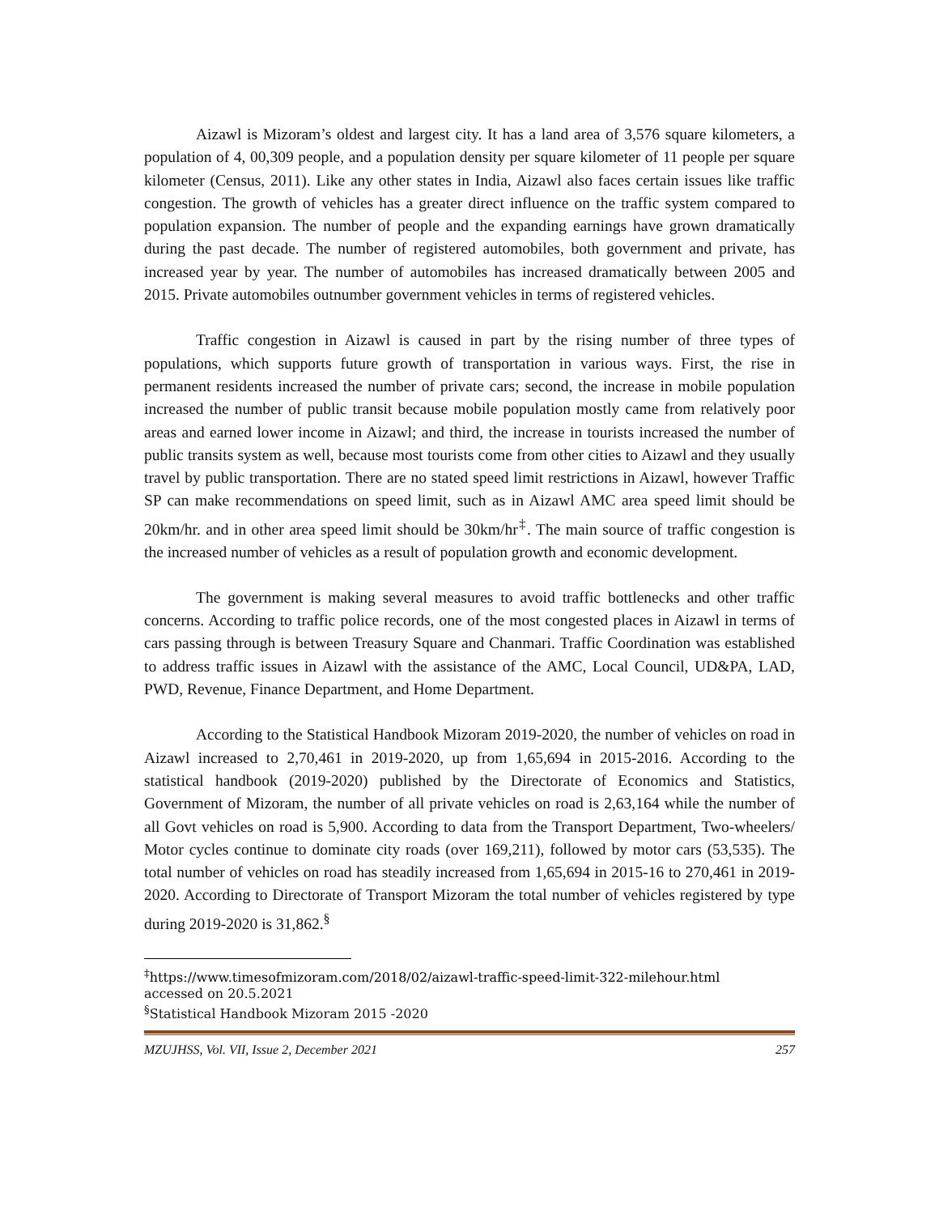Aizawl is Mizoram’s oldest and largest city. It has a land area of 3,576 square kilometers, a population of 4, 00,309 people, and a population density per square kilometer of 11 people per square kilometer (Census, 2011). Like any other states in India, Aizawl also faces certain issues like traffic congestion. The growth of vehicles has a greater direct influence on the traffic system compared to population expansion. The number of people and the expanding earnings have grown dramatically during the past decade. The number of registered automobiles, both government and private, has increased year by year. The number of automobiles has increased dramatically between 2005 and 2015. Private automobiles outnumber government vehicles in terms of registered vehicles.
Traffic congestion in Aizawl is caused in part by the rising number of three types of populations, which supports future growth of transportation in various ways. First, the rise in permanent residents increased the number of private cars; second, the increase in mobile population increased the number of public transit because mobile population mostly came from relatively poor areas and earned lower income in Aizawl; and third, the increase in tourists increased the number of public transits system as well, because most tourists come from other cities to Aizawl and they usually travel by public transportation. There are no stated speed limit restrictions in Aizawl, however Traffic SP can make recommendations on speed limit, such as in Aizawl AMC area speed limit should be 20km/hr. and in other area speed limit should be 30km/hr<sup>‡</sup>. The main source of traffic congestion is the increased number of vehicles as a result of population growth and economic development.
The government is making several measures to avoid traffic bottlenecks and other traffic concerns. According to traffic police records, one of the most congested places in Aizawl in terms of cars passing through is between Treasury Square and Chanmari. Traffic Coordination was established to address traffic issues in Aizawl with the assistance of the AMC, Local Council, UD&PA, LAD, PWD, Revenue, Finance Department, and Home Department.
According to the Statistical Handbook Mizoram 2019-2020, the number of vehicles on road in Aizawl increased to 2,70,461 in 2019-2020, up from 1,65,694 in 2015-2016. According to the statistical handbook (2019-2020) published by the Directorate of Economics and Statistics, Government of Mizoram, the number of all private vehicles on road is 2,63,164 while the number of all Govt vehicles on road is 5,900. According to data from the Transport Department, Two-wheelers/ Motor cycles continue to dominate city roads (over 169,211), followed by motor cars (53,535). The total number of vehicles on road has steadily increased from 1,65,694 in 2015-16 to 270,461 in 2019-2020. According to Directorate of Transport Mizoram the total number of vehicles registered by type during 2019-2020 is 31,862.<sup>§</sup>
<sup>‡</sup> https://www.timesofmizoram.com/2018/02/aizawl-traffic-speed-limit-322-milehour.html
accessed on 20.5.2021
<sup>§</sup> Statistical Handbook Mizoram 2015 -2020
MZUJHSS, Vol. VII, Issue 2, December 2021 257